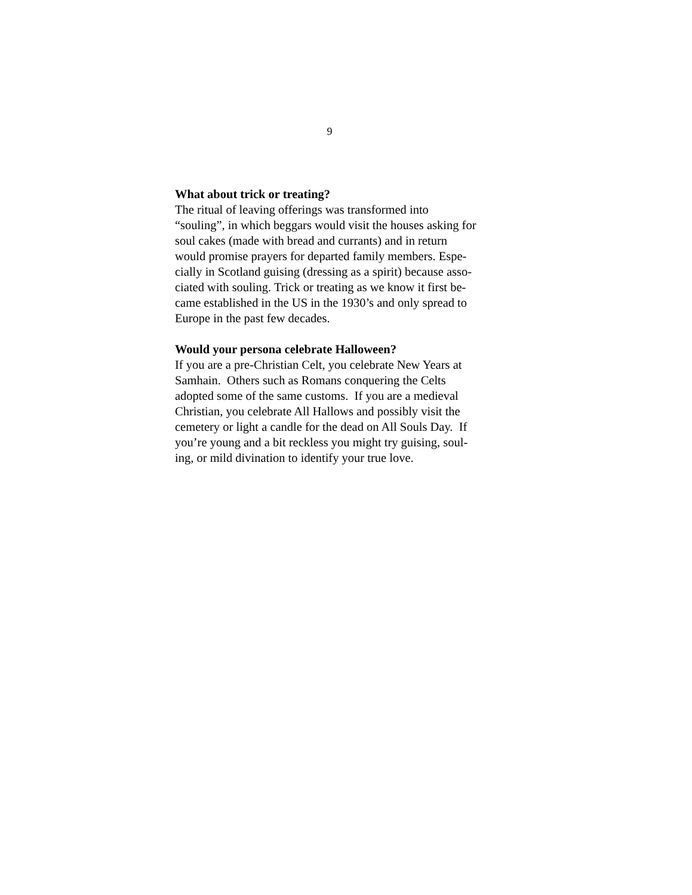9
What about trick or treating?
The ritual of leaving offerings was transformed into
“souling”, in which beggars would visit the houses asking for
soul cakes (made with bread and currants) and in return
would promise prayers for departed family members. Espe-
cially in Scotland guising (dressing as a spirit) because asso-
ciated with souling. Trick or treating as we know it first be-
came established in the US in the 1930’s and only spread to
Europe in the past few decades.
Would your persona celebrate Halloween?
If you are a pre-Christian Celt, you celebrate New Years at
Samhain. Others such as Romans conquering the Celts
adopted some of the same customs. If you are a medieval
Christian, you celebrate All Hallows and possibly visit the
cemetery or light a candle for the dead on All Souls Day. If
you’re young and a bit reckless you might try guising, soul-
ing, or mild divination to identify your true love.